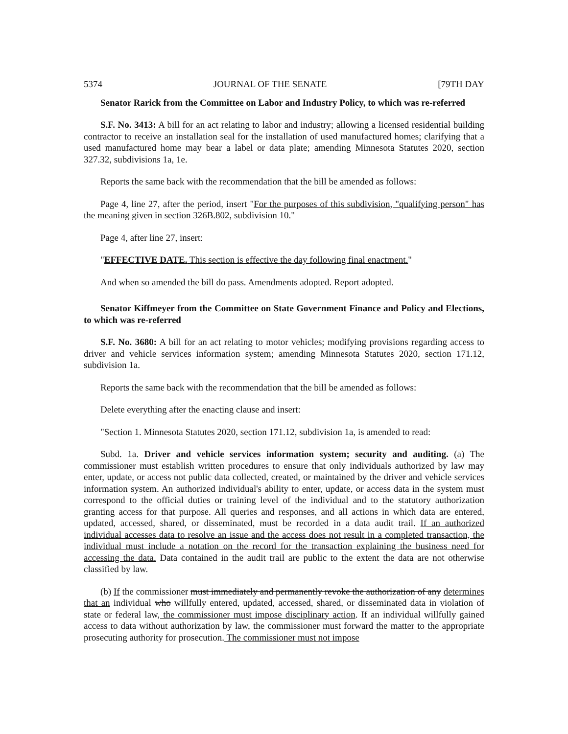5374 JOURNAL OF THE SENATE [79TH DAY
Senator Rarick from the Committee on Labor and Industry Policy, to which was re-referred
S.F. No. 3413: A bill for an act relating to labor and industry; allowing a licensed residential building contractor to receive an installation seal for the installation of used manufactured homes; clarifying that a used manufactured home may bear a label or data plate; amending Minnesota Statutes 2020, section 327.32, subdivisions 1a, 1e.
Reports the same back with the recommendation that the bill be amended as follows:
Page 4, line 27, after the period, insert "For the purposes of this subdivision, "qualifying person" has the meaning given in section 326B.802, subdivision 10."
Page 4, after line 27, insert:
"EFFECTIVE DATE. This section is effective the day following final enactment."
And when so amended the bill do pass. Amendments adopted. Report adopted.
Senator Kiffmeyer from the Committee on State Government Finance and Policy and Elections, to which was re-referred
S.F. No. 3680: A bill for an act relating to motor vehicles; modifying provisions regarding access to driver and vehicle services information system; amending Minnesota Statutes 2020, section 171.12, subdivision 1a.
Reports the same back with the recommendation that the bill be amended as follows:
Delete everything after the enacting clause and insert:
"Section 1. Minnesota Statutes 2020, section 171.12, subdivision 1a, is amended to read:
Subd. 1a. Driver and vehicle services information system; security and auditing. (a) The commissioner must establish written procedures to ensure that only individuals authorized by law may enter, update, or access not public data collected, created, or maintained by the driver and vehicle services information system. An authorized individual's ability to enter, update, or access data in the system must correspond to the official duties or training level of the individual and to the statutory authorization granting access for that purpose. All queries and responses, and all actions in which data are entered, updated, accessed, shared, or disseminated, must be recorded in a data audit trail. If an authorized individual accesses data to resolve an issue and the access does not result in a completed transaction, the individual must include a notation on the record for the transaction explaining the business need for accessing the data. Data contained in the audit trail are public to the extent the data are not otherwise classified by law.
(b) If the commissioner must immediately and permanently revoke the authorization of any determines that an individual who willfully entered, updated, accessed, shared, or disseminated data in violation of state or federal law, the commissioner must impose disciplinary action. If an individual willfully gained access to data without authorization by law, the commissioner must forward the matter to the appropriate prosecuting authority for prosecution. The commissioner must not impose